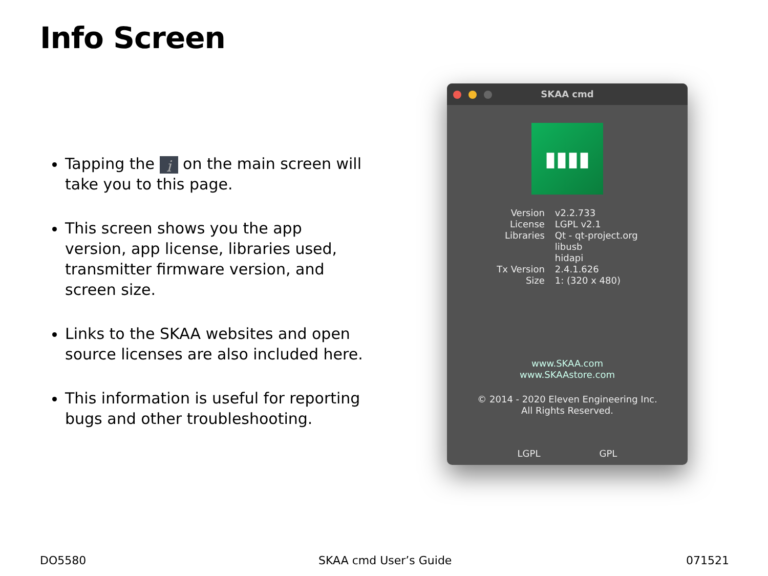Info Screen
Tapping the i on the main screen will take you to this page.
This screen shows you the app version, app license, libraries used, transmitter firmware version, and screen size.
Links to the SKAA websites and open source licenses are also included here.
This information is useful for reporting bugs and other troubleshooting.
SKAA cmd
▮▮▮▮
| Version | v2.2.733 |
| License | LGPL v2.1 |
| Libraries | Qt - qt-project.org |
| | libusb |
| | hidapi |
| Tx Version | 2.4.1.626 |
| Size | 1: (320 x 480) |
www.SKAA.com
www.SKAAstore.com
© 2014 - 2020 Eleven Engineering Inc.
All Rights Reserved.
LGPL GPL
DO5580 SKAA cmd User’s Guide 071521